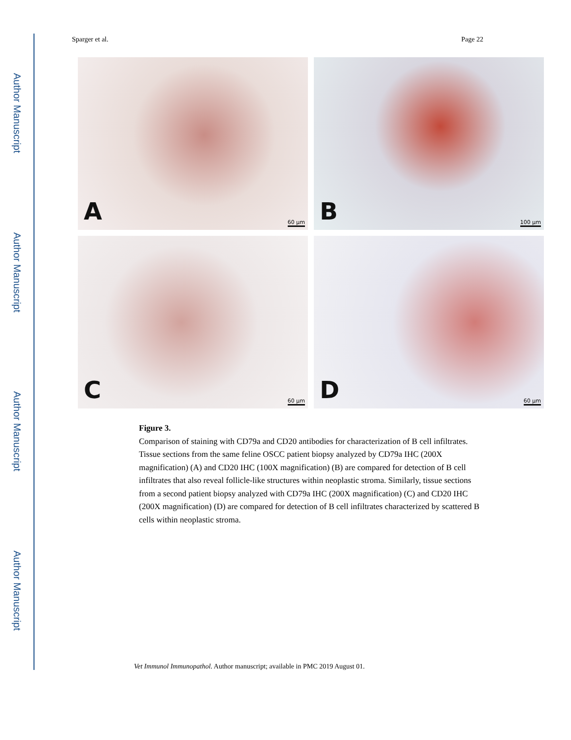Author Manuscript
Author Manuscript
Author Manuscript
Author Manuscript
Sparger et al. Page 22
A 60 µm
B 100 µm
C 60 µm
D 60 µm
Figure 3.
Comparison of staining with CD79a and CD20 antibodies for characterization of B cell infiltrates. Tissue sections from the same feline OSCC patient biopsy analyzed by CD79a IHC (200X magnification) (A) and CD20 IHC (100X magnification) (B) are compared for detection of B cell infiltrates that also reveal follicle-like structures within neoplastic stroma. Similarly, tissue sections from a second patient biopsy analyzed with CD79a IHC (200X magnification) (C) and CD20 IHC (200X magnification) (D) are compared for detection of B cell infiltrates characterized by scattered B cells within neoplastic stroma.
Vet Immunol Immunopathol. Author manuscript; available in PMC 2019 August 01.